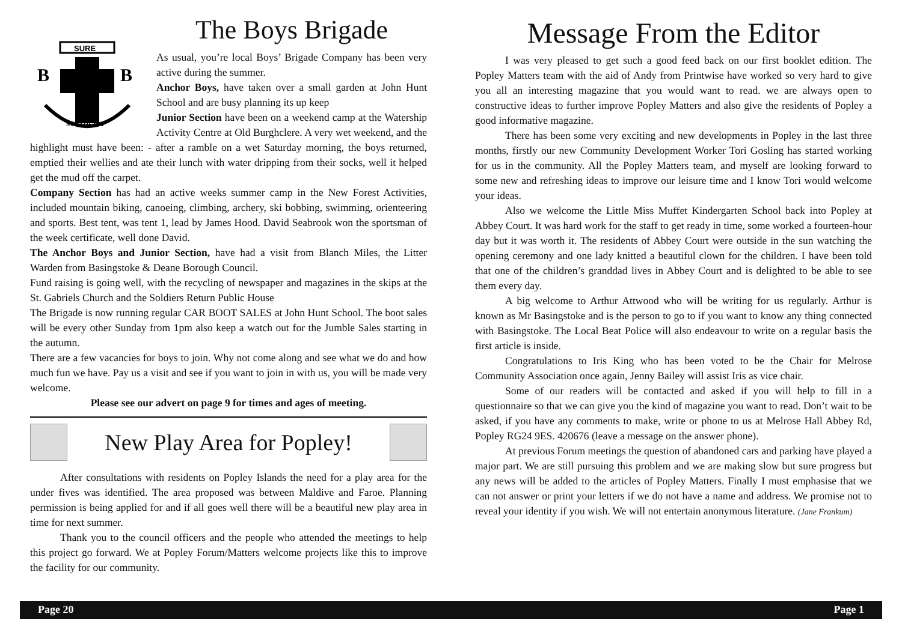SURE
B
B
STEADFAST
The Boys Brigade
As usual, you’re local Boys’ Brigade Company has been very active during the summer.
Anchor Boys, have taken over a small garden at John Hunt School and are busy planning its up keep
Junior Section have been on a weekend camp at the Watership Activity Centre at Old Burghclere. A very wet weekend, and the highlight must have been: - after a ramble on a wet Saturday morning, the boys returned, emptied their wellies and ate their lunch with water dripping from their socks, well it helped get the mud off the carpet.
Company Section has had an active weeks summer camp in the New Forest Activities, included mountain biking, canoeing, climbing, archery, ski bobbing, swimming, orienteering and sports. Best tent, was tent 1, lead by James Hood. David Seabrook won the sportsman of the week certificate, well done David.
The Anchor Boys and Junior Section, have had a visit from Blanch Miles, the Litter Warden from Basingstoke & Deane Borough Council.
Fund raising is going well, with the recycling of newspaper and magazines in the skips at the St. Gabriels Church and the Soldiers Return Public House
The Brigade is now running regular CAR BOOT SALES at John Hunt School. The boot sales will be every other Sunday from 1pm also keep a watch out for the Jumble Sales starting in the autumn.
There are a few vacancies for boys to join. Why not come along and see what we do and how much fun we have. Pay us a visit and see if you want to join in with us, you will be made very welcome.
Please see our advert on page 9 for times and ages of meeting.
New Play Area for Popley!
After consultations with residents on Popley Islands the need for a play area for the under fives was identified. The area proposed was between Maldive and Faroe. Planning permission is being applied for and if all goes well there will be a beautiful new play area in time for next summer.
Thank you to the council officers and the people who attended the meetings to help this project go forward. We at Popley Forum/Matters welcome projects like this to improve the facility for our community.
Message From the Editor
I was very pleased to get such a good feed back on our first booklet edition. The Popley Matters team with the aid of Andy from Printwise have worked so very hard to give you all an interesting magazine that you would want to read. we are always open to constructive ideas to further improve Popley Matters and also give the residents of Popley a good informative magazine.
There has been some very exciting and new developments in Popley in the last three months, firstly our new Community Development Worker Tori Gosling has started working for us in the community. All the Popley Matters team, and myself are looking forward to some new and refreshing ideas to improve our leisure time and I know Tori would welcome your ideas.
Also we welcome the Little Miss Muffet Kindergarten School back into Popley at Abbey Court. It was hard work for the staff to get ready in time, some worked a fourteen-hour day but it was worth it. The residents of Abbey Court were outside in the sun watching the opening ceremony and one lady knitted a beautiful clown for the children. I have been told that one of the children’s granddad lives in Abbey Court and is delighted to be able to see them every day.
A big welcome to Arthur Attwood who will be writing for us regularly. Arthur is known as Mr Basingstoke and is the person to go to if you want to know any thing connected with Basingstoke. The Local Beat Police will also endeavour to write on a regular basis the first article is inside.
Congratulations to Iris King who has been voted to be the Chair for Melrose Community Association once again, Jenny Bailey will assist Iris as vice chair.
Some of our readers will be contacted and asked if you will help to fill in a questionnaire so that we can give you the kind of magazine you want to read. Don’t wait to be asked, if you have any comments to make, write or phone to us at Melrose Hall Abbey Rd, Popley RG24 9ES. 420676 (leave a message on the answer phone).
At previous Forum meetings the question of abandoned cars and parking have played a major part. We are still pursuing this problem and we are making slow but sure progress but any news will be added to the articles of Popley Matters. Finally I must emphasise that we can not answer or print your letters if we do not have a name and address. We promise not to reveal your identity if you wish. We will not entertain anonymous literature. (Jane Frankum)
Page 20 Page 1